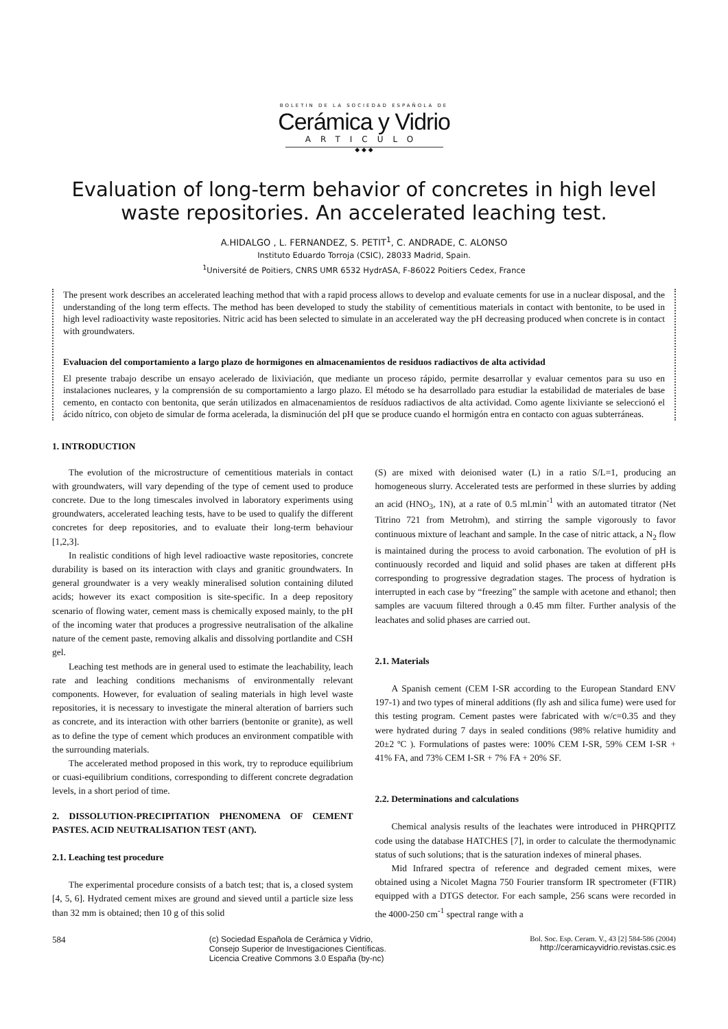BOLETIN DE LA SOCIEDAD ESPAÑOLA DE
Cerámica y Vidrio
ARTICULO
◆ ◆ ◆
Evaluation of long-term behavior of concretes in high level waste repositories. An accelerated leaching test.
A.HIDALGO , L. FERNANDEZ, S. PETIT<sup>1</sup>, C. ANDRADE, C. ALONSO
Instituto Eduardo Torroja (CSIC), 28033 Madrid, Spain.
<sup>1</sup> Université de Poitiers, CNRS UMR 6532 HydrASA, F-86022 Poitiers Cedex, France
The present work describes an accelerated leaching method that with a rapid process allows to develop and evaluate cements for use in a nuclear disposal, and the understanding of the long term effects. The method has been developed to study the stability of cementitious materials in contact with bentonite, to be used in high level radioactivity waste repositories. Nitric acid has been selected to simulate in an accelerated way the pH decreasing produced when concrete is in contact with groundwaters.
Evaluacion del comportamiento a largo plazo de hormigones en almacenamientos de residuos radiactivos de alta actividad
El presente trabajo describe un ensayo acelerado de lixiviación, que mediante un proceso rápido, permite desarrollar y evaluar cementos para su uso en instalaciones nucleares, y la comprensión de su comportamiento a largo plazo. El método se ha desarrollado para estudiar la estabilidad de materiales de base cemento, en contacto con bentonita, que serán utilizados en almacenamientos de resíduos radiactivos de alta actividad. Como agente lixiviante se seleccionó el ácido nítrico, con objeto de simular de forma acelerada, la disminución del pH que se produce cuando el hormigón entra en contacto con aguas subterráneas.
1. INTRODUCTION
The evolution of the microstructure of cementitious materials in contact with groundwaters, will vary depending of the type of cement used to produce concrete. Due to the long timescales involved in laboratory experiments using groundwaters, accelerated leaching tests, have to be used to qualify the different concretes for deep repositories, and to evaluate their long-term behaviour [1,2,3].
In realistic conditions of high level radioactive waste repositories, concrete durability is based on its interaction with clays and granitic groundwaters. In general groundwater is a very weakly mineralised solution containing diluted acids; however its exact composition is site-specific. In a deep repository scenario of flowing water, cement mass is chemically exposed mainly, to the pH of the incoming water that produces a progressive neutralisation of the alkaline nature of the cement paste, removing alkalis and dissolving portlandite and CSH gel.
Leaching test methods are in general used to estimate the leachability, leach rate and leaching conditions mechanisms of environmentally relevant components. However, for evaluation of sealing materials in high level waste repositories, it is necessary to investigate the mineral alteration of barriers such as concrete, and its interaction with other barriers (bentonite or granite), as well as to define the type of cement which produces an environment compatible with the surrounding materials.
The accelerated method proposed in this work, try to reproduce equilibrium or cuasi-equilibrium conditions, corresponding to different concrete degradation levels, in a short period of time.
2. DISSOLUTION-PRECIPITATION PHENOMENA OF CEMENT PASTES. ACID NEUTRALISATION TEST (ANT).
2.1. Leaching test procedure
The experimental procedure consists of a batch test; that is, a closed system [4, 5, 6]. Hydrated cement mixes are ground and sieved until a particle size less than 32 mm is obtained; then 10 g of this solid
(S) are mixed with deionised water (L) in a ratio S/L=1, producing an homogeneous slurry. Accelerated tests are performed in these slurries by adding an acid (HNO<sub>3</sub>, 1N), at a rate of 0.5 ml.min<sup>-1</sup> with an automated titrator (Net Titrino 721 from Metrohm), and stirring the sample vigorously to favor continuous mixture of leachant and sample. In the case of nitric attack, a N<sub>2</sub> flow is maintained during the process to avoid carbonation. The evolution of pH is continuously recorded and liquid and solid phases are taken at different pHs corresponding to progressive degradation stages. The process of hydration is interrupted in each case by “freezing” the sample with acetone and ethanol; then samples are vacuum filtered through a 0.45 mm filter. Further analysis of the leachates and solid phases are carried out.
2.1. Materials
A Spanish cement (CEM I-SR according to the European Standard ENV 197-1) and two types of mineral additions (fly ash and silica fume) were used for this testing program. Cement pastes were fabricated with w/c=0.35 and they were hydrated during 7 days in sealed conditions (98% relative humidity and 20±2 ºC ). Formulations of pastes were: 100% CEM I-SR, 59% CEM I-SR + 41% FA, and 73% CEM I-SR + 7% FA + 20% SF.
2.2. Determinations and calculations
Chemical analysis results of the leachates were introduced in PHRQPITZ code using the database HATCHES [7], in order to calculate the thermodynamic status of such solutions; that is the saturation indexes of mineral phases.
Mid Infrared spectra of reference and degraded cement mixes, were obtained using a Nicolet Magna 750 Fourier transform IR spectrometer (FTIR) equipped with a DTGS detector. For each sample, 256 scans were recorded in the 4000-250 cm<sup>-1</sup> spectral range with a
584 (c) Sociedad Española de Cerámica y Vidrio,
Consejo Superior de Investigaciones Científicas.
Licencia Creative Commons 3.0 España (by-nc) Bol. Soc. Esp. Ceram. V., 43 [2] 584-586 (2004)
http://ceramicayvidrio.revistas.csic.es